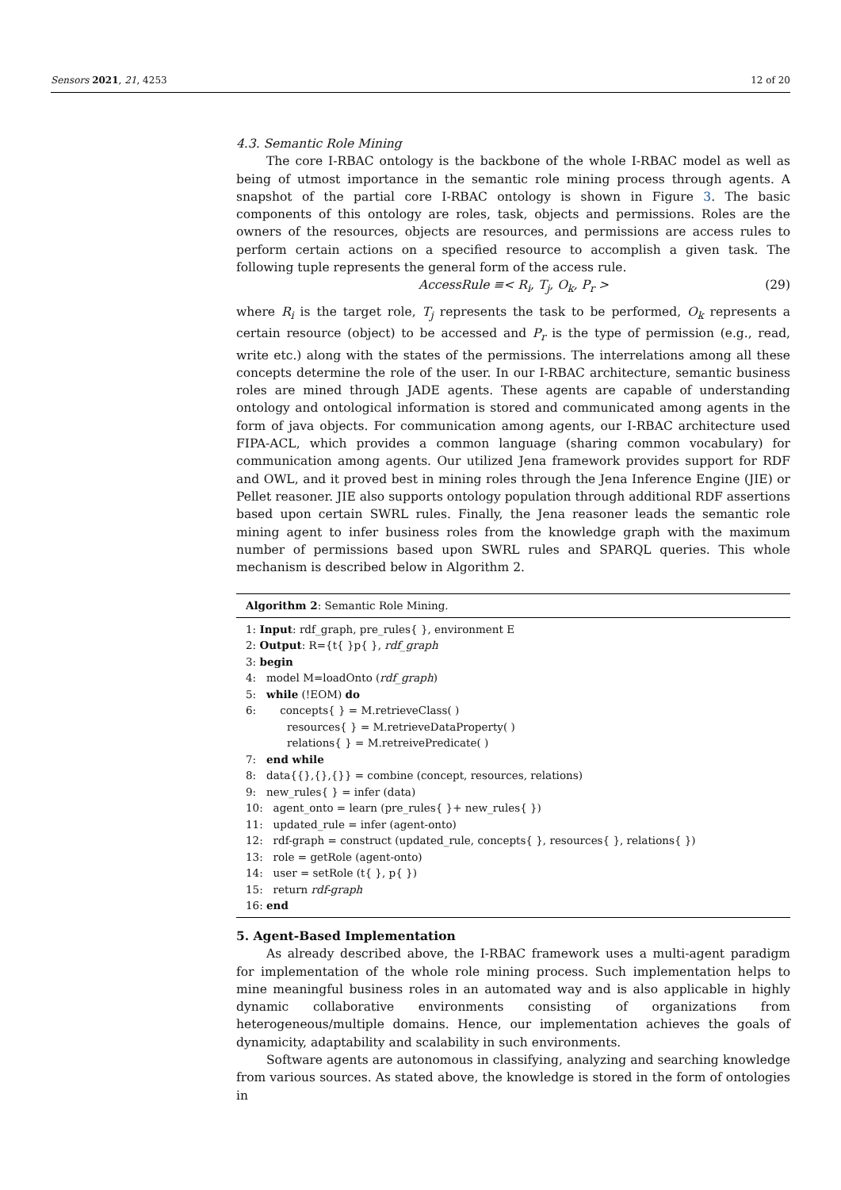Sensors 2021, 21, 4253 12 of 20
4.3. Semantic Role Mining
The core I-RBAC ontology is the backbone of the whole I-RBAC model as well as being of utmost importance in the semantic role mining process through agents. A snapshot of the partial core I-RBAC ontology is shown in Figure 3. The basic components of this ontology are roles, task, objects and permissions. Roles are the owners of the resources, objects are resources, and permissions are access rules to perform certain actions on a specified resource to accomplish a given task. The following tuple represents the general form of the access rule.
AccessRule ≡< R<sub>i</sub>, T<sub>j</sub>, O<sub>k</sub>, P<sub>r</sub> > (29)
where R<sub>i</sub> is the target role, T<sub>j</sub> represents the task to be performed, O<sub>k</sub> represents a certain resource (object) to be accessed and P<sub>r</sub> is the type of permission (e.g., read, write etc.) along with the states of the permissions. The interrelations among all these concepts determine the role of the user. In our I-RBAC architecture, semantic business roles are mined through JADE agents. These agents are capable of understanding ontology and ontological information is stored and communicated among agents in the form of java objects. For communication among agents, our I-RBAC architecture used FIPA-ACL, which provides a common language (sharing common vocabulary) for communication among agents. Our utilized Jena framework provides support for RDF and OWL, and it proved best in mining roles through the Jena Inference Engine (JIE) or Pellet reasoner. JIE also supports ontology population through additional RDF assertions based upon certain SWRL rules. Finally, the Jena reasoner leads the semantic role mining agent to infer business roles from the knowledge graph with the maximum number of permissions based upon SWRL rules and SPARQL queries. This whole mechanism is described below in Algorithm 2.
Algorithm 2: Semantic Role Mining.
1: Input: rdf_graph, pre_rules{ }, environment E
2: Output: R={t{ }p{ }, rdf_graph
3: begin
4: model M=loadOnto (rdf_graph)
5: while (!EOM) do
6: concepts{ } = M.retrieveClass( )
resources{ } = M.retrieveDataProperty( )
relations{ } = M.retreivePredicate( )
7: end while
8: data{{},{},{}} = combine (concept, resources, relations)
9: new_rules{ } = infer (data)
10: agent_onto = learn (pre_rules{ }+ new_rules{ })
11: updated_rule = infer (agent-onto)
12: rdf-graph = construct (updated_rule, concepts{ }, resources{ }, relations{ })
13: role = getRole (agent-onto)
14: user = setRole (t{ }, p{ })
15: return rdf-graph
16: end
5. Agent-Based Implementation
As already described above, the I-RBAC framework uses a multi-agent paradigm for implementation of the whole role mining process. Such implementation helps to mine meaningful business roles in an automated way and is also applicable in highly dynamic collaborative environments consisting of organizations from heterogeneous/multiple domains. Hence, our implementation achieves the goals of dynamicity, adaptability and scalability in such environments.
Software agents are autonomous in classifying, analyzing and searching knowledge from various sources. As stated above, the knowledge is stored in the form of ontologies in